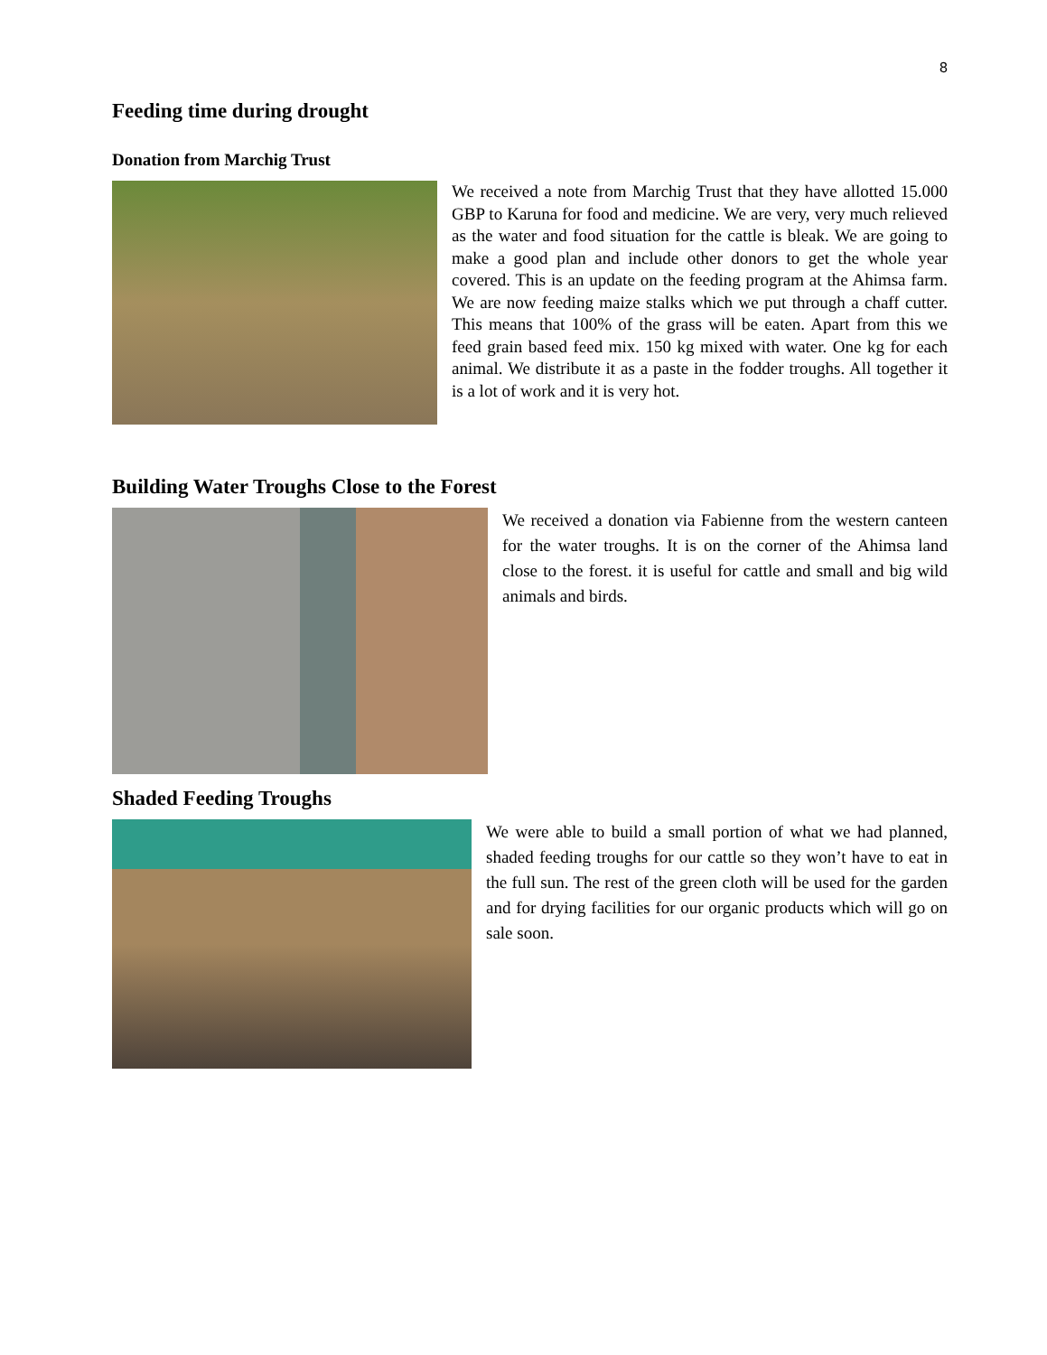8
Feeding time during drought
Donation from Marchig Trust
We received a note from Marchig Trust that they have allotted 15.000 GBP to Karuna for food and medicine. We are very, very much relieved as the water and food situation for the cattle is bleak. We are going to make a good plan and include other donors to get the whole year covered. This is an update on the feeding program at the Ahimsa farm. We are now feeding maize stalks which we put through a chaff cutter. This means that 100% of the grass will be eaten. Apart from this we feed grain based feed mix. 150 kg mixed with water. One kg for each animal. We distribute it as a paste in the fodder troughs. All together it is a lot of work and it is very hot.
Building Water Troughs Close to the Forest
We received a donation via Fabienne from the western canteen for the water troughs. It is on the corner of the Ahimsa land close to the forest. it is useful for cattle and small and big wild animals and birds.
Shaded Feeding Troughs
We were able to build a small portion of what we had planned, shaded feeding troughs for our cattle so they won’t have to eat in the full sun. The rest of the green cloth will be used for the garden and for drying facilities for our organic products which will go on sale soon.